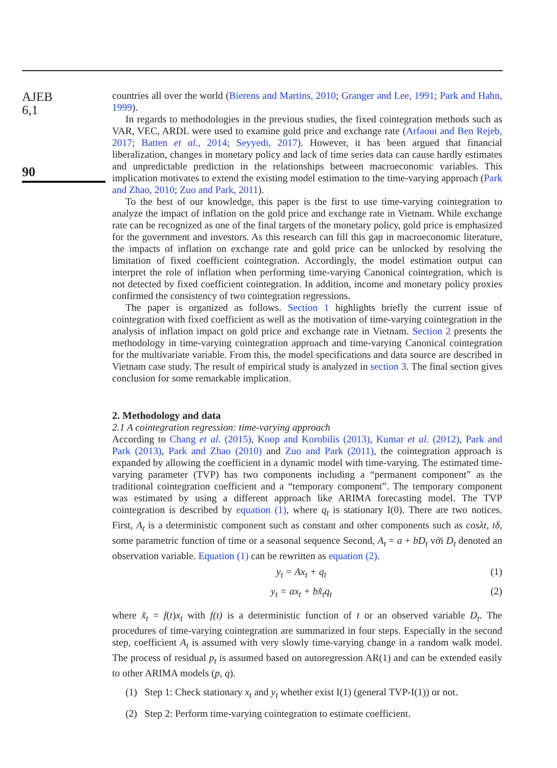AJEB
6,1
90
countries all over the world (Bierens and Martins, 2010; Granger and Lee, 1991; Park and Hahn, 1999).
In regards to methodologies in the previous studies, the fixed cointegration methods such as VAR, VEC, ARDL were used to examine gold price and exchange rate (Arfaoui and Ben Rejeb, 2017; Batten et al., 2014; Seyyedi, 2017). However, it has been argued that financial liberalization, changes in monetary policy and lack of time series data can cause hardly estimates and unpredictable prediction in the relationships between macroeconomic variables. This implication motivates to extend the existing model estimation to the time-varying approach (Park and Zhao, 2010; Zuo and Park, 2011).
To the best of our knowledge, this paper is the first to use time-varying cointegration to analyze the impact of inflation on the gold price and exchange rate in Vietnam. While exchange rate can be recognized as one of the final targets of the monetary policy, gold price is emphasized for the government and investors. As this research can fill this gap in macroeconomic literature, the impacts of inflation on exchange rate and gold price can be unlocked by resolving the limitation of fixed coefficient cointegration. Accordingly, the model estimation output can interpret the role of inflation when performing time-varying Canonical cointegration, which is not detected by fixed coefficient cointegration. In addition, income and monetary policy proxies confirmed the consistency of two cointegration regressions.
The paper is organized as follows. Section 1 highlights briefly the current issue of cointegration with fixed coefficient as well as the motivation of time-varying cointegration in the analysis of inflation impact on gold price and exchange rate in Vietnam. Section 2 presents the methodology in time-varying cointegration approach and time-varying Canonical cointegration for the multivariate variable. From this, the model specifications and data source are described in Vietnam case study. The result of empirical study is analyzed in section 3. The final section gives conclusion for some remarkable implication.
2. Methodology and data
2.1 A cointegration regression: time-varying approach
According to Chang et al. (2015), Koop and Korobilis (2013), Kumar et al. (2012), Park and Park (2013), Park and Zhao (2010) and Zuo and Park (2011), the cointegration approach is expanded by allowing the coefficient in a dynamic model with time-varying. The estimated time-varying parameter (TVP) has two components including a “permanent component” as the traditional cointegration coefficient and a “temporary component”. The temporary component was estimated by using a different approach like ARIMA forecasting model. The TVP cointegration is described by equation (1), where q<sub>t</sub> is stationary I(0). There are two notices. First, A<sub>t</sub> is a deterministic component such as constant and other components such as cosλt, tδ, some parametric function of time or a seasonal sequence Second, A<sub>t</sub> = a + bD<sub>t</sub> với D<sub>t</sub> denoted an observation variable. Equation (1) can be rewritten as equation (2).
y<sub>t</sub> = Ax<sub>t</sub> + q<sub>t</sub> (1)
y<sub>t</sub> = ax<sub>t</sub> + bx̃<sub>t</sub>q<sub>t</sub> (2)
where x̃<sub>t</sub> = f(t)x<sub>t</sub> with f(t) is a deterministic function of t or an observed variable D<sub>t</sub>. The procedures of time-varying cointegration are summarized in four steps. Especially in the second step, coefficient A<sub>t</sub> is assumed with very slowly time-varying change in a random walk model. The process of residual p<sub>t</sub> is assumed based on autoregression AR(1) and can be extended easily to other ARIMA models (p, q).
(1) Step 1: Check stationary x<sub>t</sub> and y<sub>t</sub> whether exist I(1) (general TVP-I(1)) or not.
(2) Step 2: Perform time-varying cointegration to estimate coefficient.